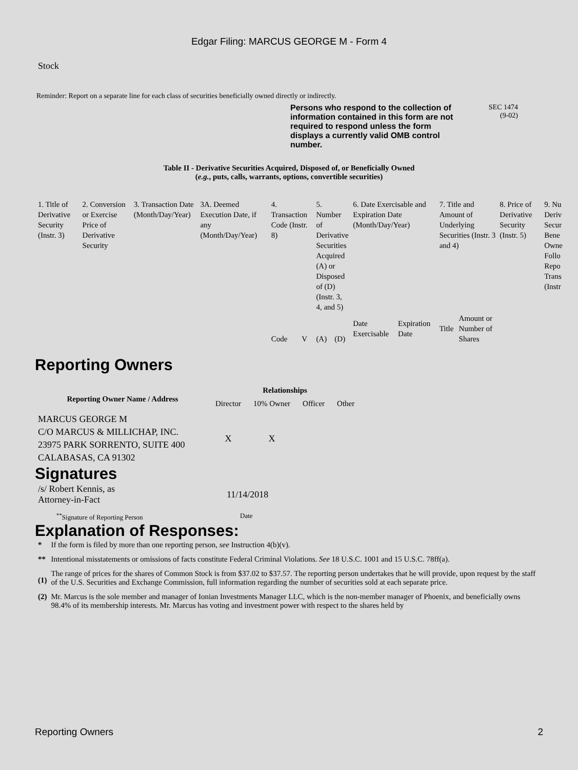Edgar Filing: MARCUS GEORGE M - Form 4
Stock
Reminder: Report on a separate line for each class of securities beneficially owned directly or indirectly.
Persons who respond to the collection of information contained in this form are not required to respond unless the form displays a currently valid OMB control number.
SEC 1474
(9-02)
Table II - Derivative Securities Acquired, Disposed of, or Beneficially Owned
(e.g., puts, calls, warrants, options, convertible securities)
| 1. Title of Derivative Security (Instr. 3) | 2. Conversion or Exercise Price of Derivative Security | 3. Transaction Date (Month/Day/Year) | 3A. Deemed Execution Date, if any (Month/Day/Year) | 4. Transaction Code (Instr. 8) | | 5. Number of Derivative Securities Acquired (A) or Disposed of (D) (Instr. 3, 4, and 5) | | 6. Date Exercisable and Expiration Date (Month/Day/Year) | | 7. Title and Amount of Underlying Securities (Instr. 3 and 4) | | 8. Price of Derivative Security (Instr. 5) | 9. Nu Deriv Secur Bene Owne Follo Repo Trans (Instr |
| | | | | Code | V | (A) | (D) | Date Exercisable | Expiration Date | Title | Amount or Number of Shares | | |
Reporting Owners
| Reporting Owner Name / Address | Relationships | | | |
| --- | --- | --- | --- | --- |
| | Director | 10% Owner | Officer | Other |
| MARCUS GEORGE M C/O MARCUS & MILLICHAP, INC. 23975 PARK SORRENTO, SUITE 400 CALABASAS, CA 91302 | X | X | | |
Signatures
| /s/ Robert Kennis, as Attorney-in-Fact | 11/14/2018 |
| <sup>**</sup> Signature of Reporting Person | Date |
Explanation of Responses:
| * | If the form is filed by more than one reporting person, see Instruction 4(b)(v). |
| ** | Intentional misstatements or omissions of facts constitute Federal Criminal Violations. See 18 U.S.C. 1001 and 15 U.S.C. 78ff(a). |
| (1) | The range of prices for the shares of Common Stock is from $37.02 to $37.57. The reporting person undertakes that he will provide, upon request by the staff of the U.S. Securities and Exchange Commission, full information regarding the number of securities sold at each separate price. |
| (2) | Mr. Marcus is the sole member and manager of Ionian Investments Manager LLC, which is the non-member manager of Phoenix, and beneficially owns 98.4% of its membership interests. Mr. Marcus has voting and investment power with respect to the shares held by |
Reporting Owners 2